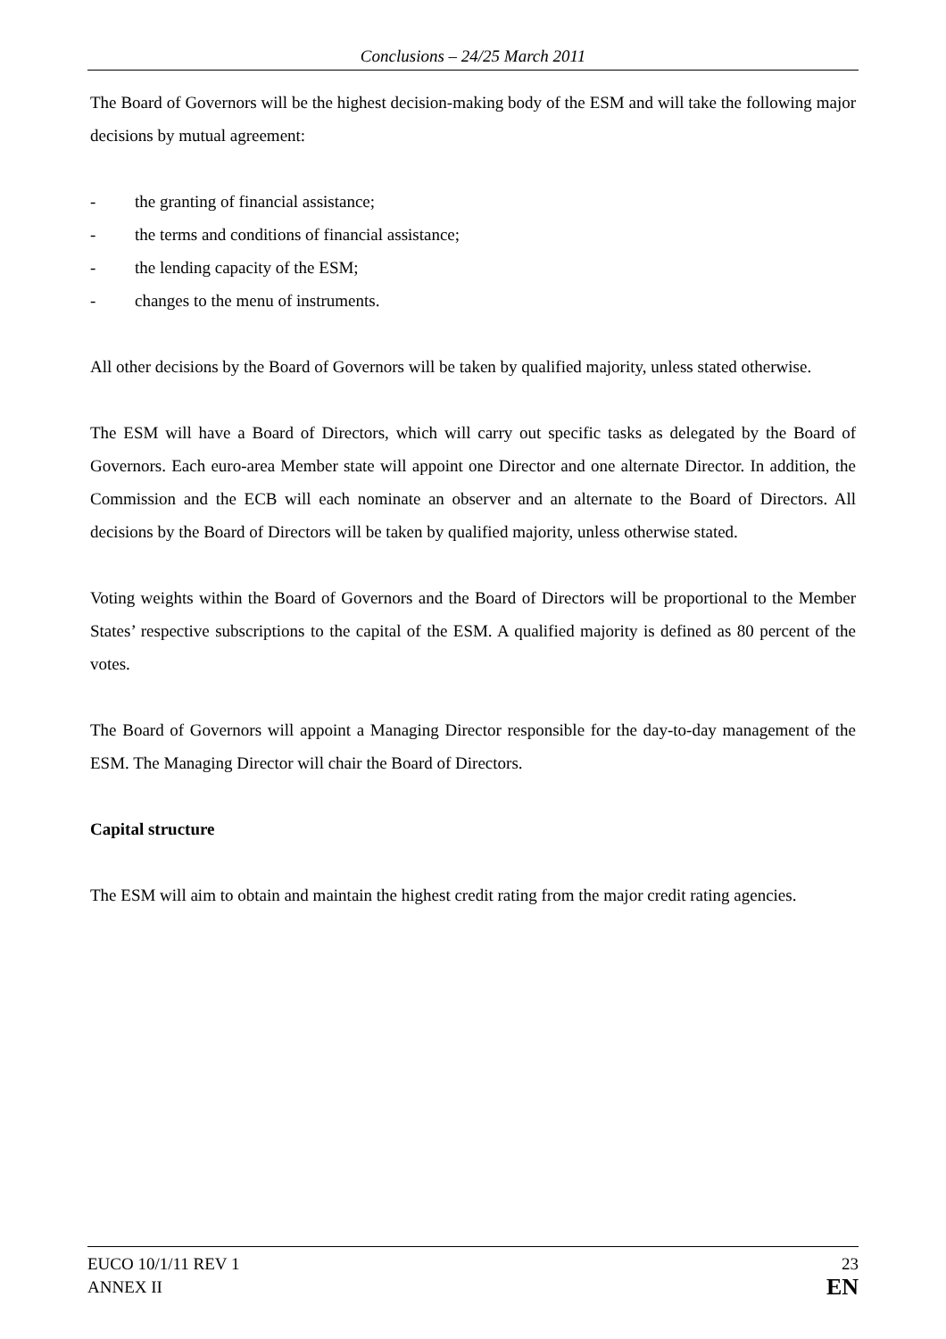Conclusions – 24/25 March 2011
The Board of Governors will be the highest decision-making body of the ESM and will take the following major decisions by mutual agreement:
- the granting of financial assistance;
- the terms and conditions of financial assistance;
- the lending capacity of the ESM;
- changes to the menu of instruments.
All other decisions by the Board of Governors will be taken by qualified majority, unless stated otherwise.
The ESM will have a Board of Directors, which will carry out specific tasks as delegated by the Board of Governors. Each euro-area Member state will appoint one Director and one alternate Director. In addition, the Commission and the ECB will each nominate an observer and an alternate to the Board of Directors. All decisions by the Board of Directors will be taken by qualified majority, unless otherwise stated.
Voting weights within the Board of Governors and the Board of Directors will be proportional to the Member States’ respective subscriptions to the capital of the ESM. A qualified majority is defined as 80 percent of the votes.
The Board of Governors will appoint a Managing Director responsible for the day-to-day management of the ESM. The Managing Director will chair the Board of Directors.
Capital structure
The ESM will aim to obtain and maintain the highest credit rating from the major credit rating agencies.
EUCO 10/1/11 REV 1
ANNEX II
23
EN